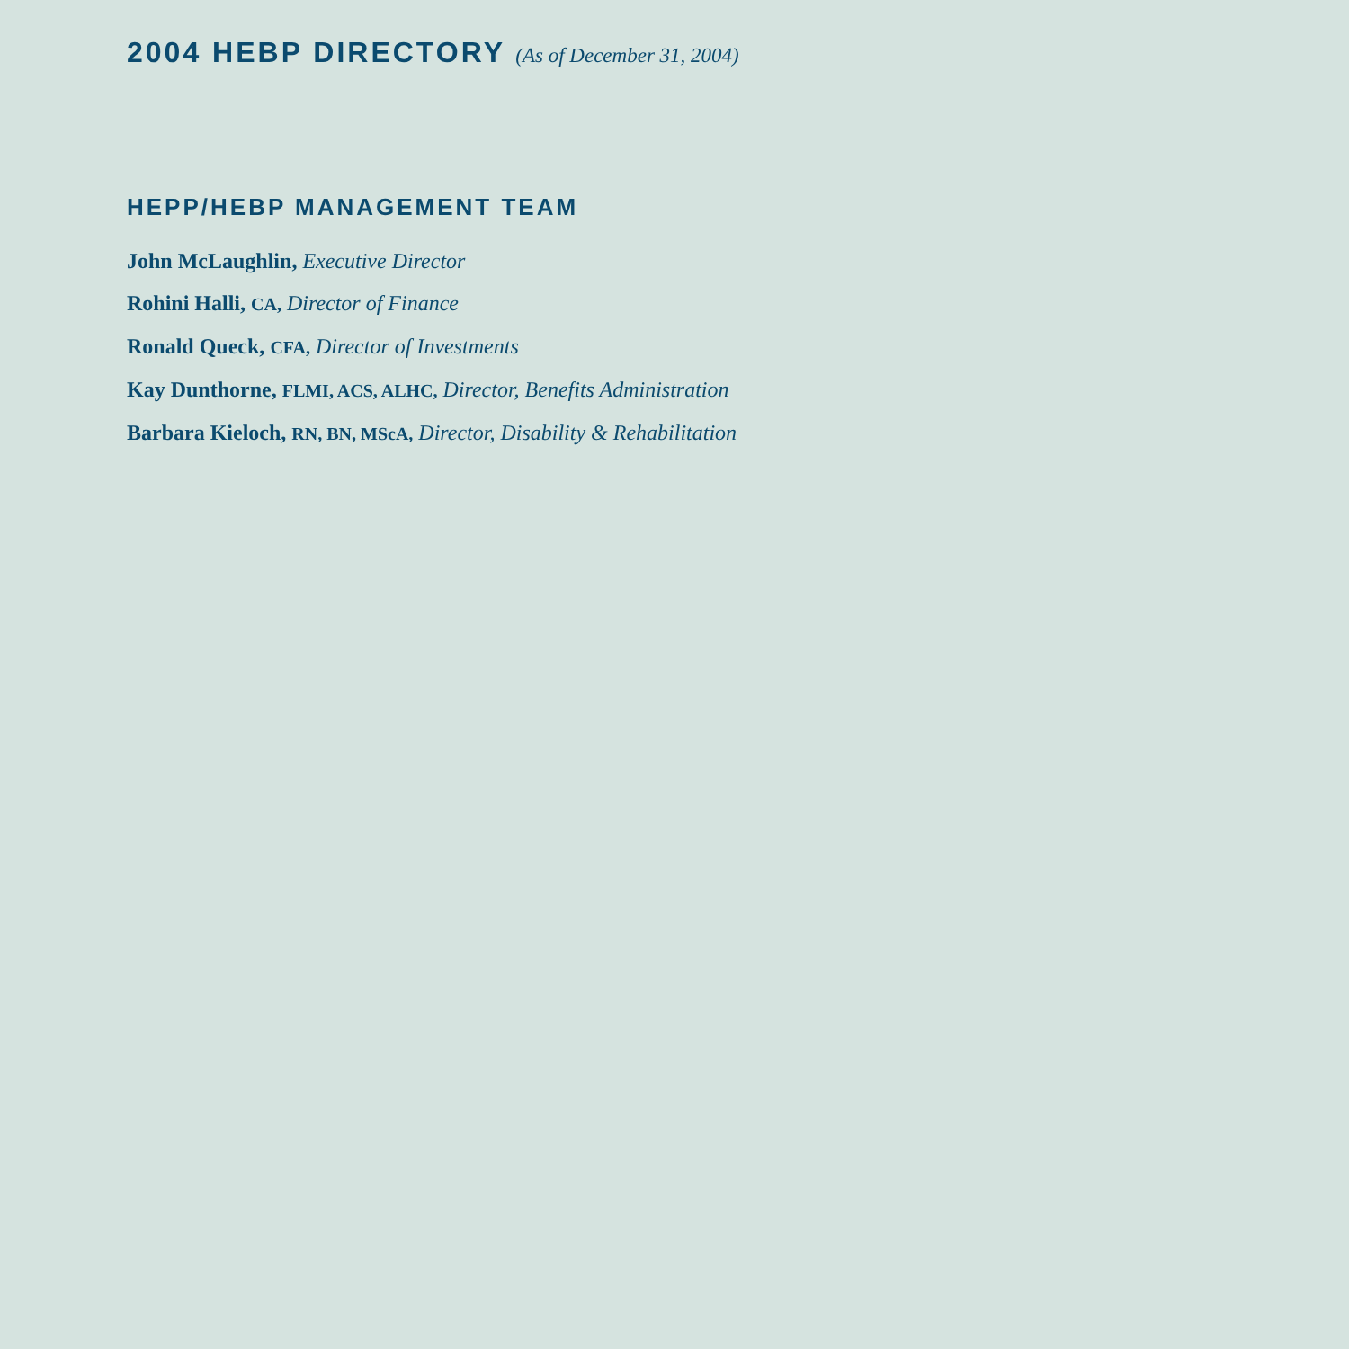2004 HEBP DIRECTORY (As of December 31, 2004)
HEPP/HEBP MANAGEMENT TEAM
John McLaughlin, Executive Director
Rohini Halli, CA, Director of Finance
Ronald Queck, CFA, Director of Investments
Kay Dunthorne, FLMI, ACS, ALHC, Director, Benefits Administration
Barbara Kieloch, RN, BN, MScA, Director, Disability & Rehabilitation